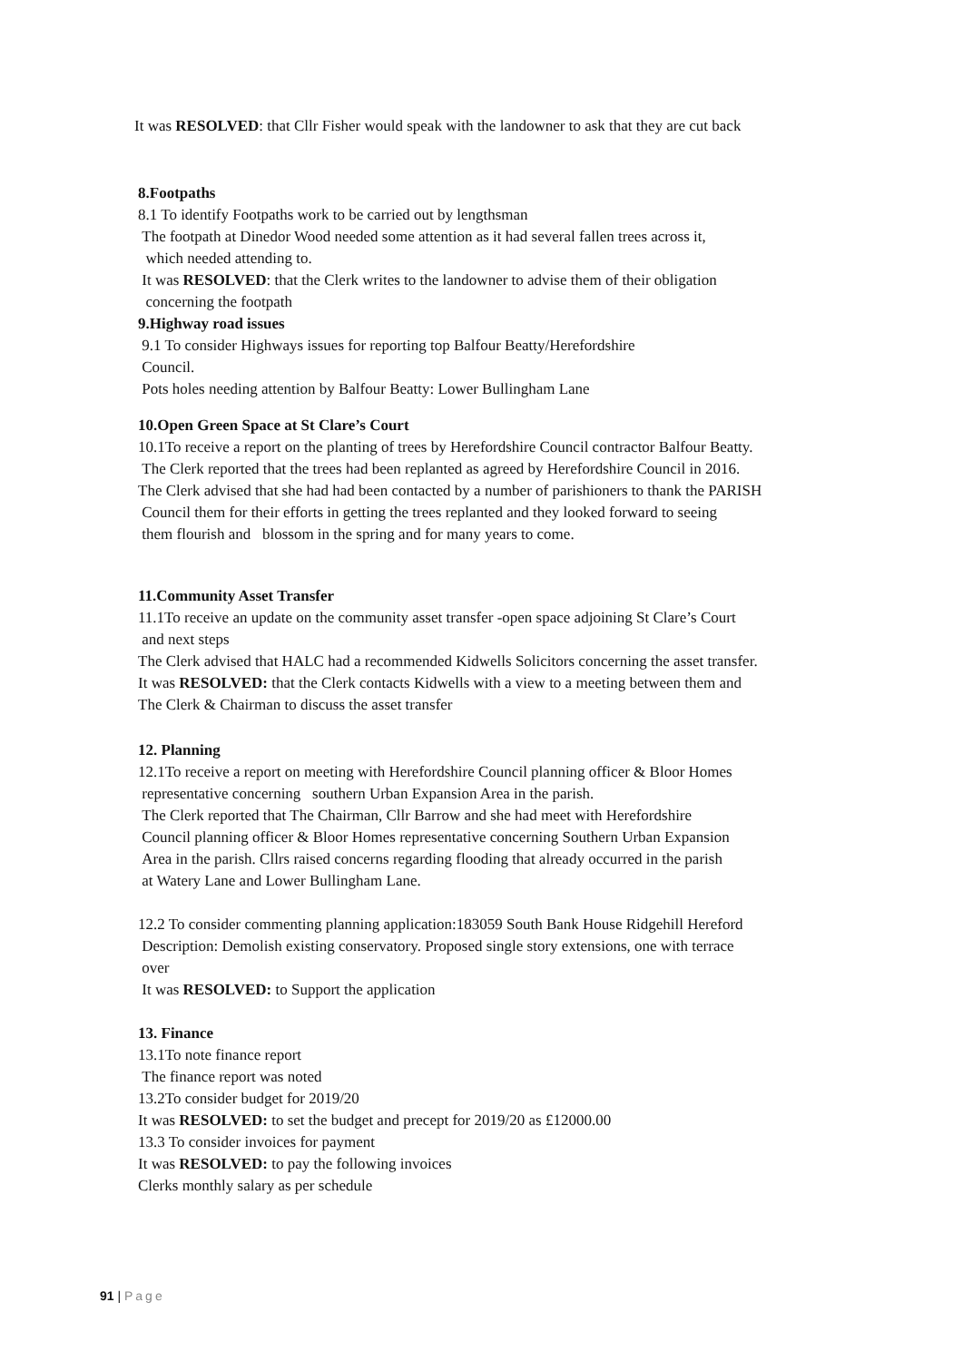It was RESOLVED: that Cllr Fisher would speak with the landowner to ask that they are cut back
8.Footpaths
8.1 To identify Footpaths work to be carried out by lengthsman
The footpath at Dinedor Wood needed some attention as it had several fallen trees across it,
which needed attending to.
It was RESOLVED: that the Clerk writes to the landowner to advise them of their obligation
concerning the footpath
9.Highway road issues
9.1 To consider Highways issues for reporting top Balfour Beatty/Herefordshire
Council.
Pots holes needing attention by Balfour Beatty: Lower Bullingham Lane
10.Open Green Space at St Clare’s Court
10.1To receive a report on the planting of trees by Herefordshire Council contractor Balfour Beatty.
The Clerk reported that the trees had been replanted as agreed by Herefordshire Council in 2016.
The Clerk advised that she had had been contacted by a number of parishioners to thank the PARISH
Council them for their efforts in getting the trees replanted and they looked forward to seeing
them flourish and blossom in the spring and for many years to come.
11.Community Asset Transfer
11.1To receive an update on the community asset transfer -open space adjoining St Clare’s Court
and next steps
The Clerk advised that HALC had a recommended Kidwells Solicitors concerning the asset transfer.
It was RESOLVED: that the Clerk contacts Kidwells with a view to a meeting between them and
The Clerk & Chairman to discuss the asset transfer
12. Planning
12.1To receive a report on meeting with Herefordshire Council planning officer & Bloor Homes
representative concerning southern Urban Expansion Area in the parish.
The Clerk reported that The Chairman, Cllr Barrow and she had meet with Herefordshire
Council planning officer & Bloor Homes representative concerning Southern Urban Expansion
Area in the parish. Cllrs raised concerns regarding flooding that already occurred in the parish
at Watery Lane and Lower Bullingham Lane.
12.2 To consider commenting planning application:183059 South Bank House Ridgehill Hereford
Description: Demolish existing conservatory. Proposed single story extensions, one with terrace
over
It was RESOLVED: to Support the application
13. Finance
13.1To note finance report
The finance report was noted
13.2To consider budget for 2019/20
It was RESOLVED: to set the budget and precept for 2019/20 as £12000.00
13.3 To consider invoices for payment
It was RESOLVED: to pay the following invoices
Clerks monthly salary as per schedule
91 | Page